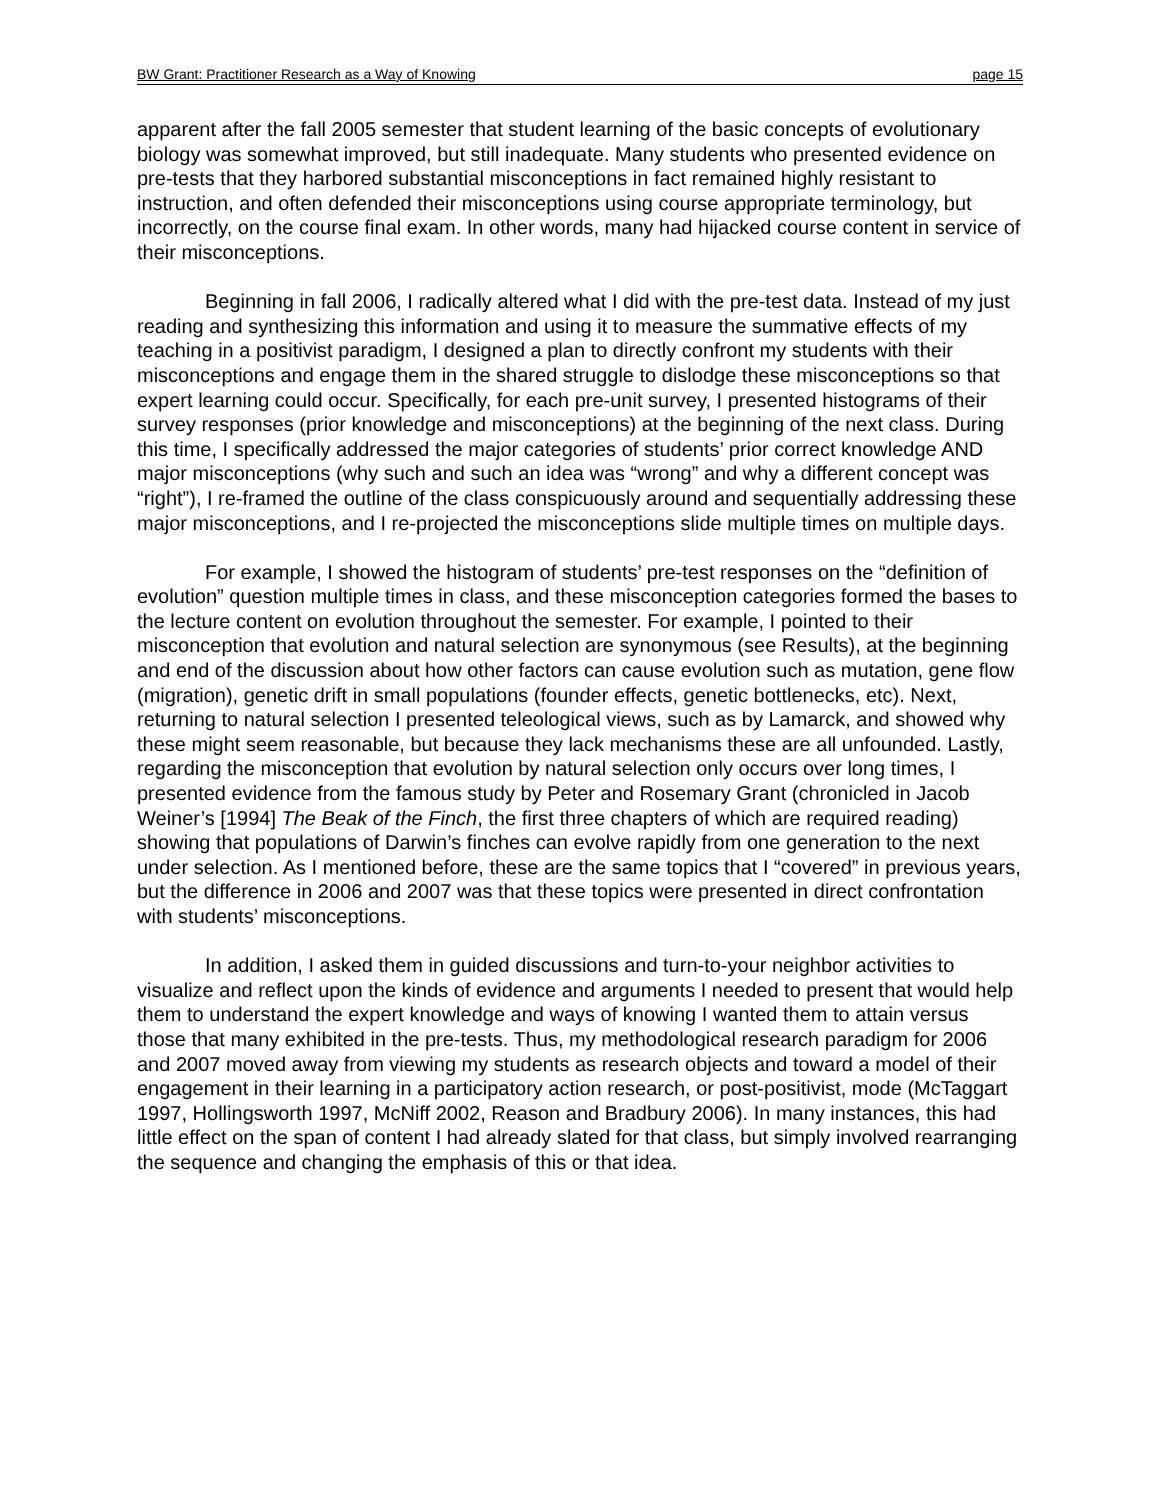BW Grant: Practitioner Research as a Way of Knowing page 15
apparent after the fall 2005 semester that student learning of the basic concepts of evolutionary biology was somewhat improved, but still inadequate. Many students who presented evidence on pre-tests that they harbored substantial misconceptions in fact remained highly resistant to instruction, and often defended their misconceptions using course appropriate terminology, but incorrectly, on the course final exam. In other words, many had hijacked course content in service of their misconceptions.
Beginning in fall 2006, I radically altered what I did with the pre-test data. Instead of my just reading and synthesizing this information and using it to measure the summative effects of my teaching in a positivist paradigm, I designed a plan to directly confront my students with their misconceptions and engage them in the shared struggle to dislodge these misconceptions so that expert learning could occur. Specifically, for each pre-unit survey, I presented histograms of their survey responses (prior knowledge and misconceptions) at the beginning of the next class. During this time, I specifically addressed the major categories of students’ prior correct knowledge AND major misconceptions (why such and such an idea was “wrong” and why a different concept was “right”), I re-framed the outline of the class conspicuously around and sequentially addressing these major misconceptions, and I re-projected the misconceptions slide multiple times on multiple days.
For example, I showed the histogram of students’ pre-test responses on the “definition of evolution” question multiple times in class, and these misconception categories formed the bases to the lecture content on evolution throughout the semester. For example, I pointed to their misconception that evolution and natural selection are synonymous (see Results), at the beginning and end of the discussion about how other factors can cause evolution such as mutation, gene flow (migration), genetic drift in small populations (founder effects, genetic bottlenecks, etc). Next, returning to natural selection I presented teleological views, such as by Lamarck, and showed why these might seem reasonable, but because they lack mechanisms these are all unfounded. Lastly, regarding the misconception that evolution by natural selection only occurs over long times, I presented evidence from the famous study by Peter and Rosemary Grant (chronicled in Jacob Weiner’s [1994] The Beak of the Finch, the first three chapters of which are required reading) showing that populations of Darwin’s finches can evolve rapidly from one generation to the next under selection. As I mentioned before, these are the same topics that I “covered” in previous years, but the difference in 2006 and 2007 was that these topics were presented in direct confrontation with students’ misconceptions.
In addition, I asked them in guided discussions and turn-to-your neighbor activities to visualize and reflect upon the kinds of evidence and arguments I needed to present that would help them to understand the expert knowledge and ways of knowing I wanted them to attain versus those that many exhibited in the pre-tests. Thus, my methodological research paradigm for 2006 and 2007 moved away from viewing my students as research objects and toward a model of their engagement in their learning in a participatory action research, or post-positivist, mode (McTaggart 1997, Hollingsworth 1997, McNiff 2002, Reason and Bradbury 2006). In many instances, this had little effect on the span of content I had already slated for that class, but simply involved rearranging the sequence and changing the emphasis of this or that idea.